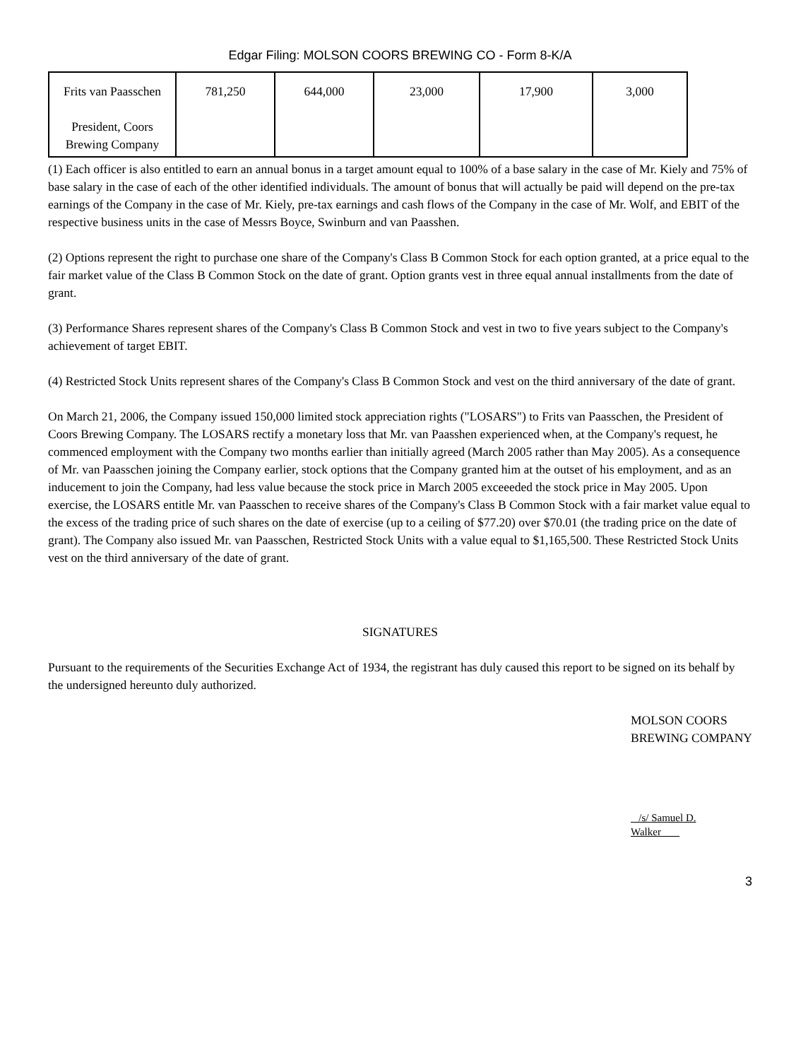Edgar Filing: MOLSON COORS BREWING CO - Form 8-K/A
| Frits van Paasschen President, Coors Brewing Company | 781,250 | 644,000 | 23,000 | 17,900 | 3,000 |
(1) Each officer is also entitled to earn an annual bonus in a target amount equal to 100% of a base salary in the case of Mr. Kiely and 75% of base salary in the case of each of the other identified individuals. The amount of bonus that will actually be paid will depend on the pre-tax earnings of the Company in the case of Mr. Kiely, pre-tax earnings and cash flows of the Company in the case of Mr. Wolf, and EBIT of the respective business units in the case of Messrs Boyce, Swinburn and van Paasshen.
(2) Options represent the right to purchase one share of the Company's Class B Common Stock for each option granted, at a price equal to the fair market value of the Class B Common Stock on the date of grant. Option grants vest in three equal annual installments from the date of grant.
(3) Performance Shares represent shares of the Company's Class B Common Stock and vest in two to five years subject to the Company's achievement of target EBIT.
(4) Restricted Stock Units represent shares of the Company's Class B Common Stock and vest on the third anniversary of the date of grant.
On March 21, 2006, the Company issued 150,000 limited stock appreciation rights ("LOSARS") to Frits van Paasschen, the President of Coors Brewing Company. The LOSARS rectify a monetary loss that Mr. van Paasshen experienced when, at the Company's request, he commenced employment with the Company two months earlier than initially agreed (March 2005 rather than May 2005). As a consequence of Mr. van Paasschen joining the Company earlier, stock options that the Company granted him at the outset of his employment, and as an inducement to join the Company, had less value because the stock price in March 2005 exceeeded the stock price in May 2005. Upon exercise, the LOSARS entitle Mr. van Paasschen to receive shares of the Company's Class B Common Stock with a fair market value equal to the excess of the trading price of such shares on the date of exercise (up to a ceiling of $77.20) over $70.01 (the trading price on the date of grant). The Company also issued Mr. van Paasschen, Restricted Stock Units with a value equal to $1,165,500. These Restricted Stock Units vest on the third anniversary of the date of grant.
SIGNATURES
Pursuant to the requirements of the Securities Exchange Act of 1934, the registrant has duly caused this report to be signed on its behalf by the undersigned hereunto duly authorized.
MOLSON COORS BREWING COMPANY
/s/ Samuel D. Walker
3